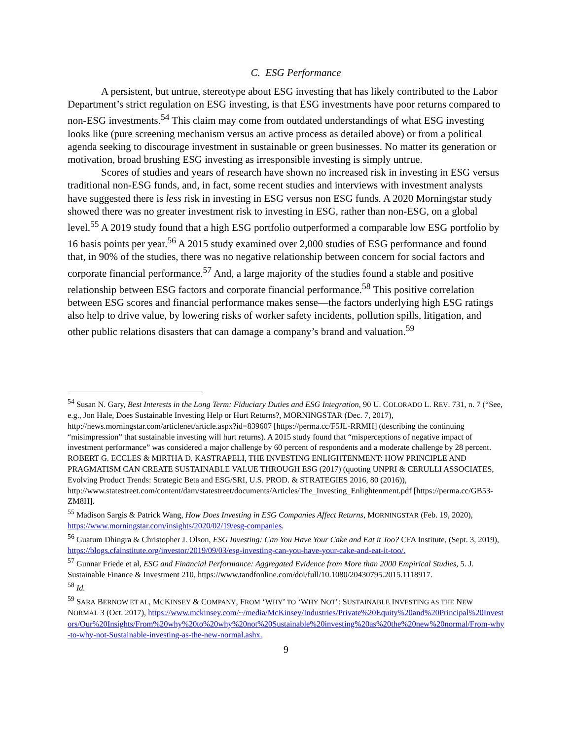C. ESG Performance
A persistent, but untrue, stereotype about ESG investing that has likely contributed to the Labor Department’s strict regulation on ESG investing, is that ESG investments have poor returns compared to non-ESG investments.<sup>54</sup> This claim may come from outdated understandings of what ESG investing looks like (pure screening mechanism versus an active process as detailed above) or from a political agenda seeking to discourage investment in sustainable or green businesses. No matter its generation or motivation, broad brushing ESG investing as irresponsible investing is simply untrue.
Scores of studies and years of research have shown no increased risk in investing in ESG versus traditional non-ESG funds, and, in fact, some recent studies and interviews with investment analysts have suggested there is less risk in investing in ESG versus non ESG funds. A 2020 Morningstar study showed there was no greater investment risk to investing in ESG, rather than non-ESG, on a global level.<sup>55</sup> A 2019 study found that a high ESG portfolio outperformed a comparable low ESG portfolio by 16 basis points per year.<sup>56</sup> A 2015 study examined over 2,000 studies of ESG performance and found that, in 90% of the studies, there was no negative relationship between concern for social factors and corporate financial performance.<sup>57</sup> And, a large majority of the studies found a stable and positive relationship between ESG factors and corporate financial performance.<sup>58</sup> This positive correlation between ESG scores and financial performance makes sense—the factors underlying high ESG ratings also help to drive value, by lowering risks of worker safety incidents, pollution spills, litigation, and other public relations disasters that can damage a company’s brand and valuation.<sup>59</sup>
<sup>54</sup> Susan N. Gary, Best Interests in the Long Term: Fiduciary Duties and ESG Integration, 90 U. COLORADO L. REV. 731, n. 7 (“See, e.g., Jon Hale, Does Sustainable Investing Help or Hurt Returns?, MORNINGSTAR (Dec. 7, 2017), http://news.morningstar.com/articlenet/article.aspx?id=839607 [https://perma.cc/F5JL-RRMH] (describing the continuing “misimpression” that sustainable investing will hurt returns). A 2015 study found that “misperceptions of negative impact of investment performance” was considered a major challenge by 60 percent of respondents and a moderate challenge by 28 percent. ROBERT G. ECCLES & MIRTHA D. KASTRAPELI, THE INVESTING ENLIGHTENMENT: HOW PRINCIPLE AND PRAGMATISM CAN CREATE SUSTAINABLE VALUE THROUGH ESG (2017) (quoting UNPRI & CERULLI ASSOCIATES, Evolving Product Trends: Strategic Beta and ESG/SRI, U.S. PROD. & STRATEGIES 2016, 80 (2016)), http://www.statestreet.com/content/dam/statestreet/documents/Articles/The_Investing_Enlightenment.pdf [https://perma.cc/GB53-ZM8H].
<sup>55</sup> Madison Sargis & Patrick Wang, How Does Investing in ESG Companies Affect Returns, MORNINGSTAR (Feb. 19, 2020), https://www.morningstar.com/insights/2020/02/19/esg-companies.
<sup>56</sup> Guatum Dhingra & Christopher J. Olson, ESG Investing: Can You Have Your Cake and Eat it Too? CFA Institute, (Sept. 3, 2019), https://blogs.cfainstitute.org/investor/2019/09/03/esg-investing-can-you-have-your-cake-and-eat-it-too/.
<sup>57</sup> Gunnar Friede et al, ESG and Financial Performance: Aggregated Evidence from More than 2000 Empirical Studies, 5. J. Sustainable Finance & Investment 210, https://www.tandfonline.com/doi/full/10.1080/20430795.2015.1118917.
<sup>58</sup> Id.
<sup>59</sup> SARA BERNOW ET AL, MCKINSEY & COMPANY, FROM ‘WHY’ TO ‘WHY NOT’: SUSTAINABLE INVESTING AS THE NEW NORMAL 3 (Oct. 2017), https://www.mckinsey.com/~/media/McKinsey/Industries/Private%20Equity%20and%20Principal%20Investors/Our%20Insights/From%20why%20to%20why%20not%20Sustainable%20investing%20as%20the%20new%20normal/From-why-to-why-not-Sustainable-investing-as-the-new-normal.ashx.
9